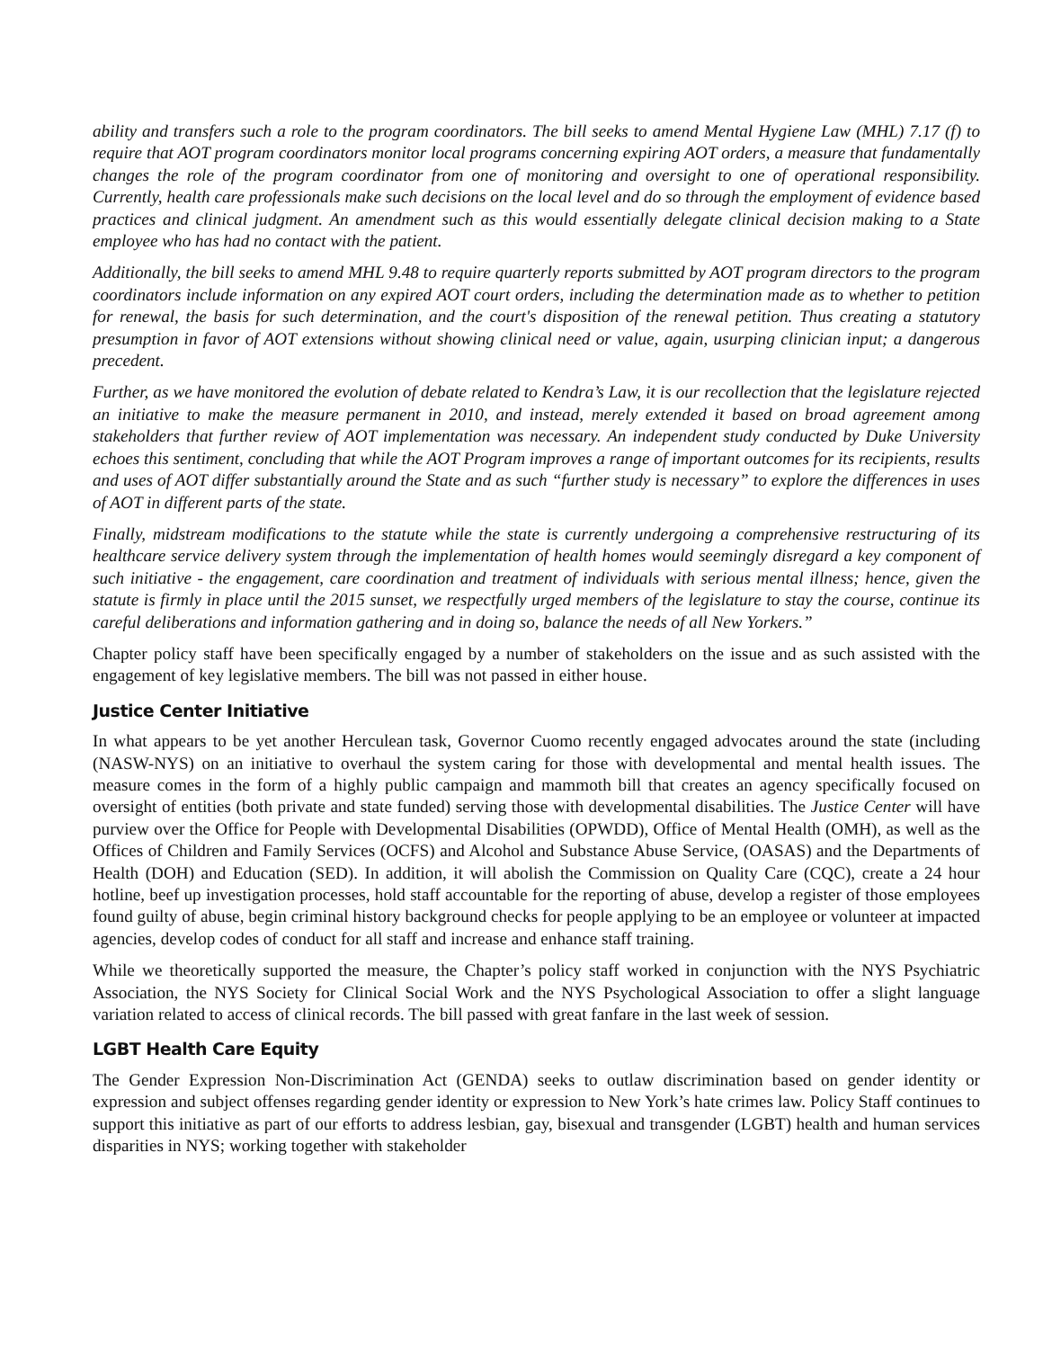ability and transfers such a role to the program coordinators. The bill seeks to amend Mental Hygiene Law (MHL) 7.17 (f) to require that AOT program coordinators monitor local programs concerning expiring AOT orders, a measure that fundamentally changes the role of the program coordinator from one of monitoring and oversight to one of operational responsibility. Currently, health care professionals make such decisions on the local level and do so through the employment of evidence based practices and clinical judgment. An amendment such as this would essentially delegate clinical decision making to a State employee who has had no contact with the patient.
Additionally, the bill seeks to amend MHL 9.48 to require quarterly reports submitted by AOT program directors to the program coordinators include information on any expired AOT court orders, including the determination made as to whether to petition for renewal, the basis for such determination, and the court's disposition of the renewal petition. Thus creating a statutory presumption in favor of AOT extensions without showing clinical need or value, again, usurping clinician input; a dangerous precedent.
Further, as we have monitored the evolution of debate related to Kendra’s Law, it is our recollection that the legislature rejected an initiative to make the measure permanent in 2010, and instead, merely extended it based on broad agreement among stakeholders that further review of AOT implementation was necessary. An independent study conducted by Duke University echoes this sentiment, concluding that while the AOT Program improves a range of important outcomes for its recipients, results and uses of AOT differ substantially around the State and as such “further study is necessary” to explore the differences in uses of AOT in different parts of the state.
Finally, midstream modifications to the statute while the state is currently undergoing a comprehensive restructuring of its healthcare service delivery system through the implementation of health homes would seemingly disregard a key component of such initiative - the engagement, care coordination and treatment of individuals with serious mental illness; hence, given the statute is firmly in place until the 2015 sunset, we respectfully urged members of the legislature to stay the course, continue its careful deliberations and information gathering and in doing so, balance the needs of all New Yorkers.”
Chapter policy staff have been specifically engaged by a number of stakeholders on the issue and as such assisted with the engagement of key legislative members. The bill was not passed in either house.
Justice Center Initiative
In what appears to be yet another Herculean task, Governor Cuomo recently engaged advocates around the state (including (NASW-NYS) on an initiative to overhaul the system caring for those with developmental and mental health issues. The measure comes in the form of a highly public campaign and mammoth bill that creates an agency specifically focused on oversight of entities (both private and state funded) serving those with developmental disabilities. The Justice Center will have purview over the Office for People with Developmental Disabilities (OPWDD), Office of Mental Health (OMH), as well as the Offices of Children and Family Services (OCFS) and Alcohol and Substance Abuse Service, (OASAS) and the Departments of Health (DOH) and Education (SED). In addition, it will abolish the Commission on Quality Care (CQC), create a 24 hour hotline, beef up investigation processes, hold staff accountable for the reporting of abuse, develop a register of those employees found guilty of abuse, begin criminal history background checks for people applying to be an employee or volunteer at impacted agencies, develop codes of conduct for all staff and increase and enhance staff training.
While we theoretically supported the measure, the Chapter’s policy staff worked in conjunction with the NYS Psychiatric Association, the NYS Society for Clinical Social Work and the NYS Psychological Association to offer a slight language variation related to access of clinical records. The bill passed with great fanfare in the last week of session.
LGBT Health Care Equity
The Gender Expression Non-Discrimination Act (GENDA) seeks to outlaw discrimination based on gender identity or expression and subject offenses regarding gender identity or expression to New York’s hate crimes law. Policy Staff continues to support this initiative as part of our efforts to address lesbian, gay, bisexual and transgender (LGBT) health and human services disparities in NYS; working together with stakeholder